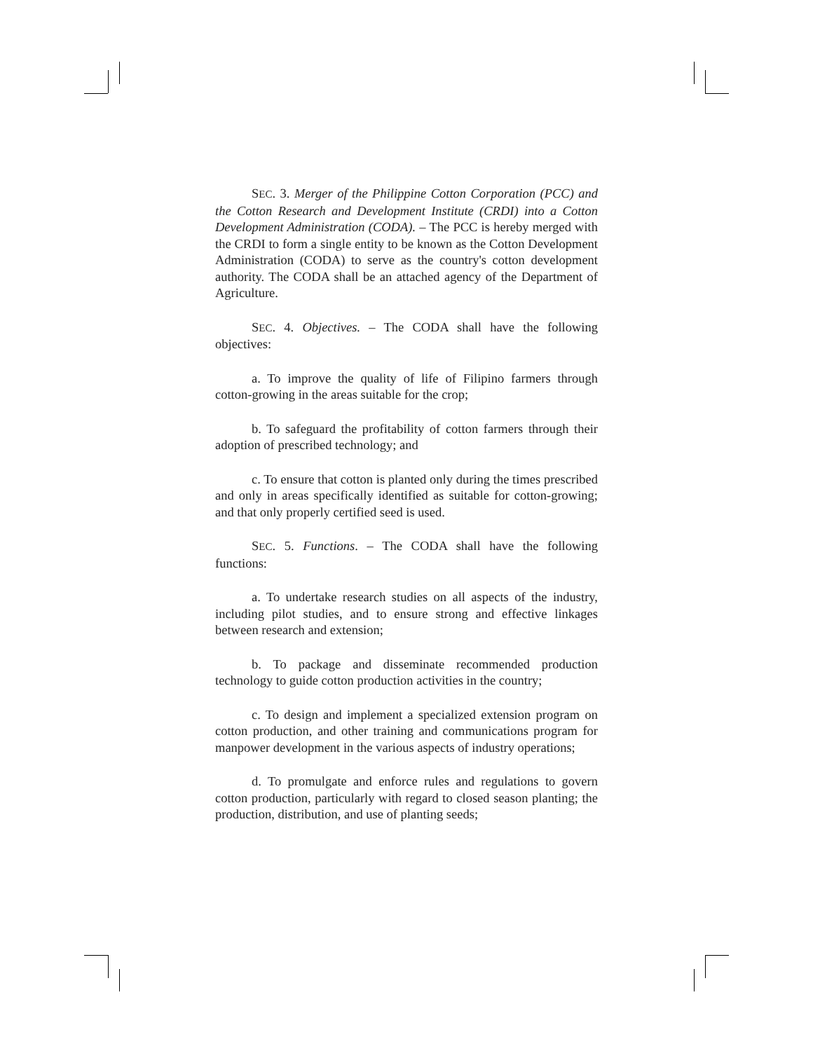SEC. 3. Merger of the Philippine Cotton Corporation (PCC) and the Cotton Research and Development Institute (CRDI) into a Cotton Development Administration (CODA). – The PCC is hereby merged with the CRDI to form a single entity to be known as the Cotton Development Administration (CODA) to serve as the country's cotton development authority. The CODA shall be an attached agency of the Department of Agriculture.
SEC. 4. Objectives. – The CODA shall have the following objectives:
a. To improve the quality of life of Filipino farmers through cotton-growing in the areas suitable for the crop;
b. To safeguard the profitability of cotton farmers through their adoption of prescribed technology; and
c. To ensure that cotton is planted only during the times prescribed and only in areas specifically identified as suitable for cotton-growing; and that only properly certified seed is used.
SEC. 5. Functions. – The CODA shall have the following functions:
a. To undertake research studies on all aspects of the industry, including pilot studies, and to ensure strong and effective linkages between research and extension;
b. To package and disseminate recommended production technology to guide cotton production activities in the country;
c. To design and implement a specialized extension program on cotton production, and other training and communications program for manpower development in the various aspects of industry operations;
d. To promulgate and enforce rules and regulations to govern cotton production, particularly with regard to closed season planting; the production, distribution, and use of planting seeds;